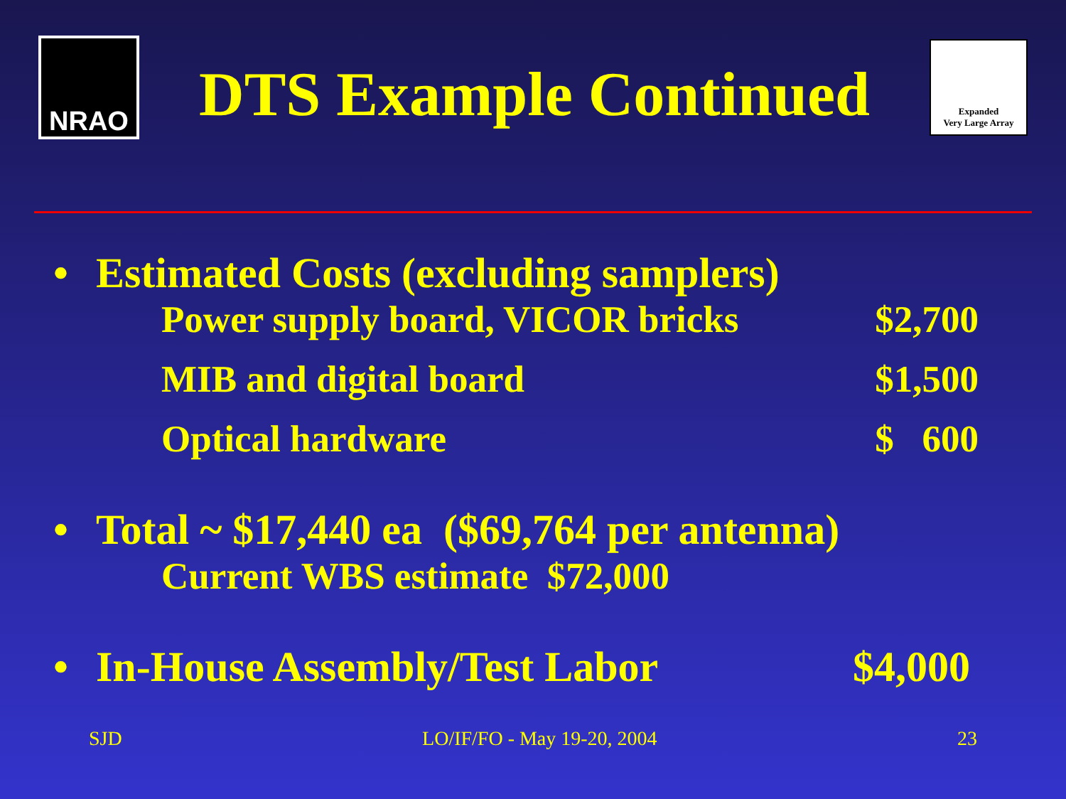NRAO
DTS Example Continued
Expanded
Very Large Array
• Estimated Costs (excluding samplers)
Power supply board, VICOR bricks $2,700
MIB and digital board $1,500
Optical hardware $ 600
• Total ~ $17,440 ea ($69,764 per antenna)
Current WBS estimate $72,000
• In-House Assembly/Test Labor $4,000
SJD LO/IF/FO - May 19-20, 2004 23